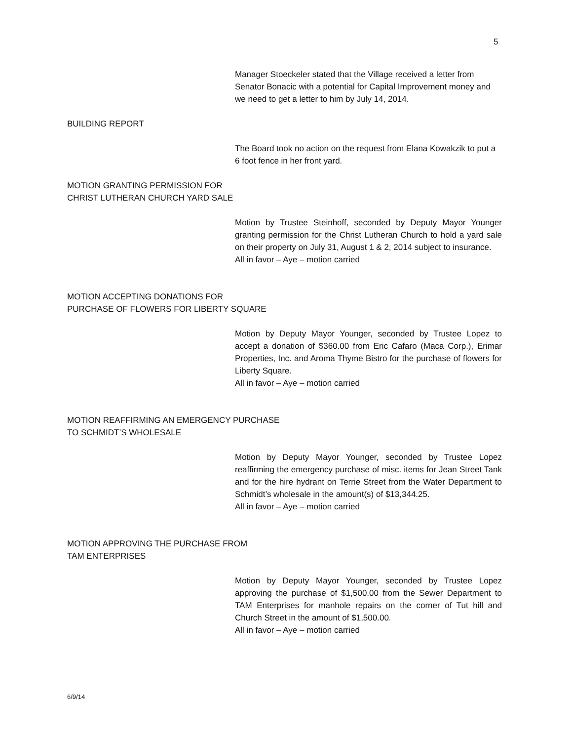5
Manager Stoeckeler stated that the Village received a letter from Senator Bonacic with a potential for Capital Improvement money and we need to get a letter to him by July 14, 2014.
BUILDING REPORT
The Board took no action on the request from Elana Kowakzik to put a 6 foot fence in her front yard.
MOTION GRANTING PERMISSION FOR
CHRIST LUTHERAN CHURCH YARD SALE
Motion by Trustee Steinhoff, seconded by Deputy Mayor Younger granting permission for the Christ Lutheran Church to hold a yard sale on their property on July 31, August 1 & 2, 2014 subject to insurance.
All in favor – Aye – motion carried
MOTION ACCEPTING DONATIONS FOR
PURCHASE OF FLOWERS FOR LIBERTY SQUARE
Motion by Deputy Mayor Younger, seconded by Trustee Lopez to accept a donation of $360.00 from Eric Cafaro (Maca Corp.), Erimar Properties, Inc. and Aroma Thyme Bistro for the purchase of flowers for Liberty Square.
All in favor – Aye – motion carried
MOTION REAFFIRMING AN EMERGENCY PURCHASE
TO SCHMIDT’S WHOLESALE
Motion by Deputy Mayor Younger, seconded by Trustee Lopez reaffirming the emergency purchase of misc. items for Jean Street Tank and for the hire hydrant on Terrie Street from the Water Department to Schmidt’s wholesale in the amount(s) of $13,344.25.
All in favor – Aye – motion carried
MOTION APPROVING THE PURCHASE FROM
TAM ENTERPRISES
Motion by Deputy Mayor Younger, seconded by Trustee Lopez approving the purchase of $1,500.00 from the Sewer Department to TAM Enterprises for manhole repairs on the corner of Tut hill and Church Street in the amount of $1,500.00.
All in favor – Aye – motion carried
6/9/14